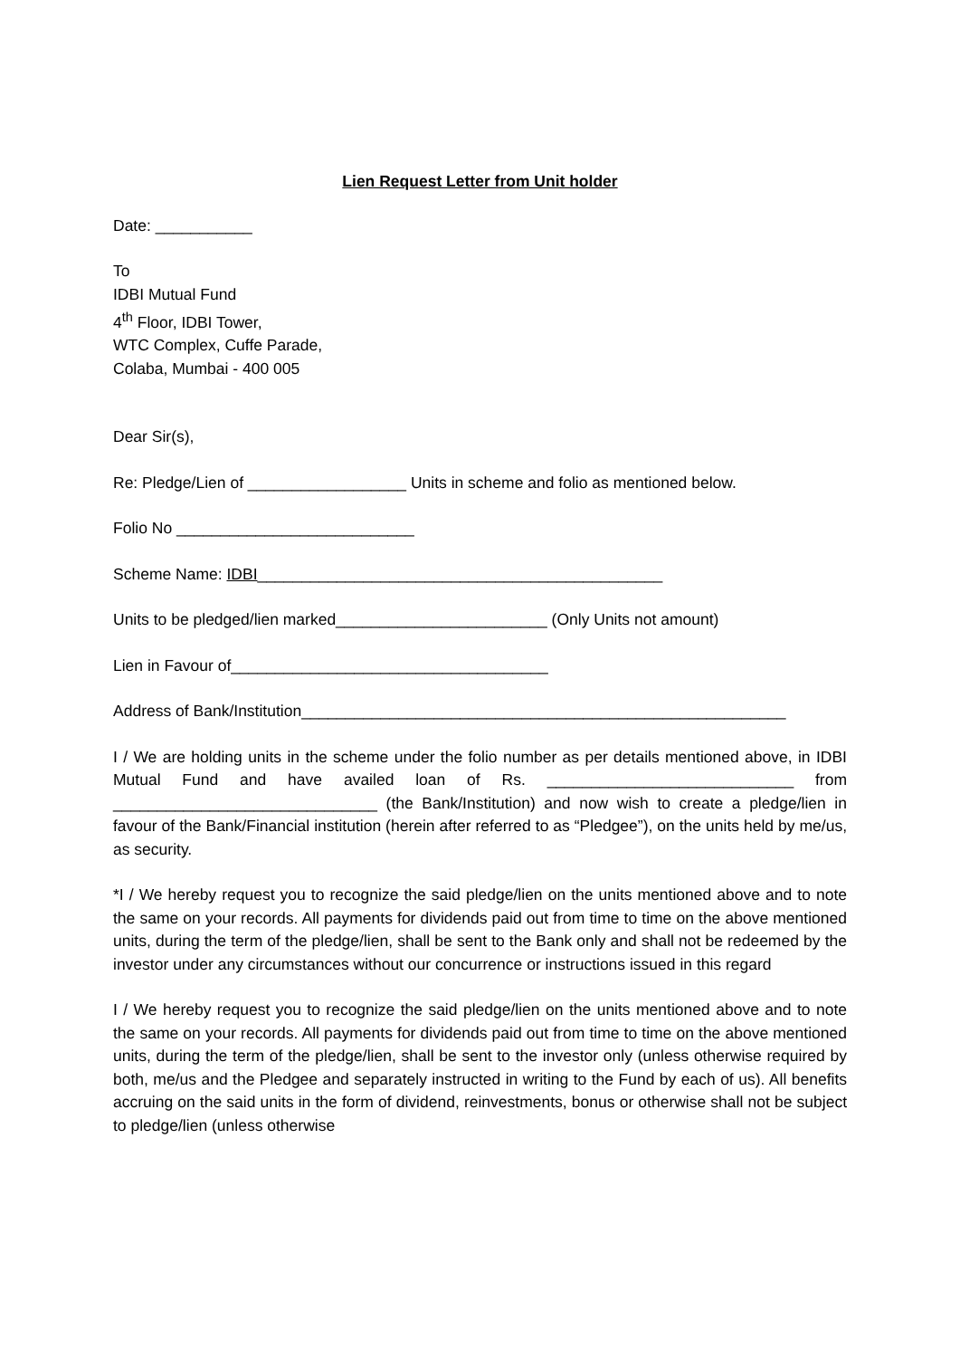Lien Request Letter from Unit holder
Date: ___________
To
IDBI Mutual Fund
4<sup>th</sup> Floor, IDBI Tower,
WTC Complex, Cuffe Parade,
Colaba, Mumbai - 400 005
Dear Sir(s),
Re: Pledge/Lien of __________________ Units in scheme and folio as mentioned below.
Folio No ___________________________
Scheme Name: IDBI______________________________________________
Units to be pledged/lien marked________________________ (Only Units not amount)
Lien in Favour of____________________________________
Address of Bank/Institution_______________________________________________________
I / We are holding units in the scheme under the folio number as per details mentioned above, in IDBI Mutual Fund and have availed loan of Rs. ____________________________ from ______________________________ (the Bank/Institution) and now wish to create a pledge/lien in favour of the Bank/Financial institution (herein after referred to as “Pledgee”), on the units held by me/us, as security.
*I / We hereby request you to recognize the said pledge/lien on the units mentioned above and to note the same on your records. All payments for dividends paid out from time to time on the above mentioned units, during the term of the pledge/lien, shall be sent to the Bank only and shall not be redeemed by the investor under any circumstances without our concurrence or instructions issued in this regard
I / We hereby request you to recognize the said pledge/lien on the units mentioned above and to note the same on your records. All payments for dividends paid out from time to time on the above mentioned units, during the term of the pledge/lien, shall be sent to the investor only (unless otherwise required by both, me/us and the Pledgee and separately instructed in writing to the Fund by each of us). All benefits accruing on the said units in the form of dividend, reinvestments, bonus or otherwise shall not be subject to pledge/lien (unless otherwise